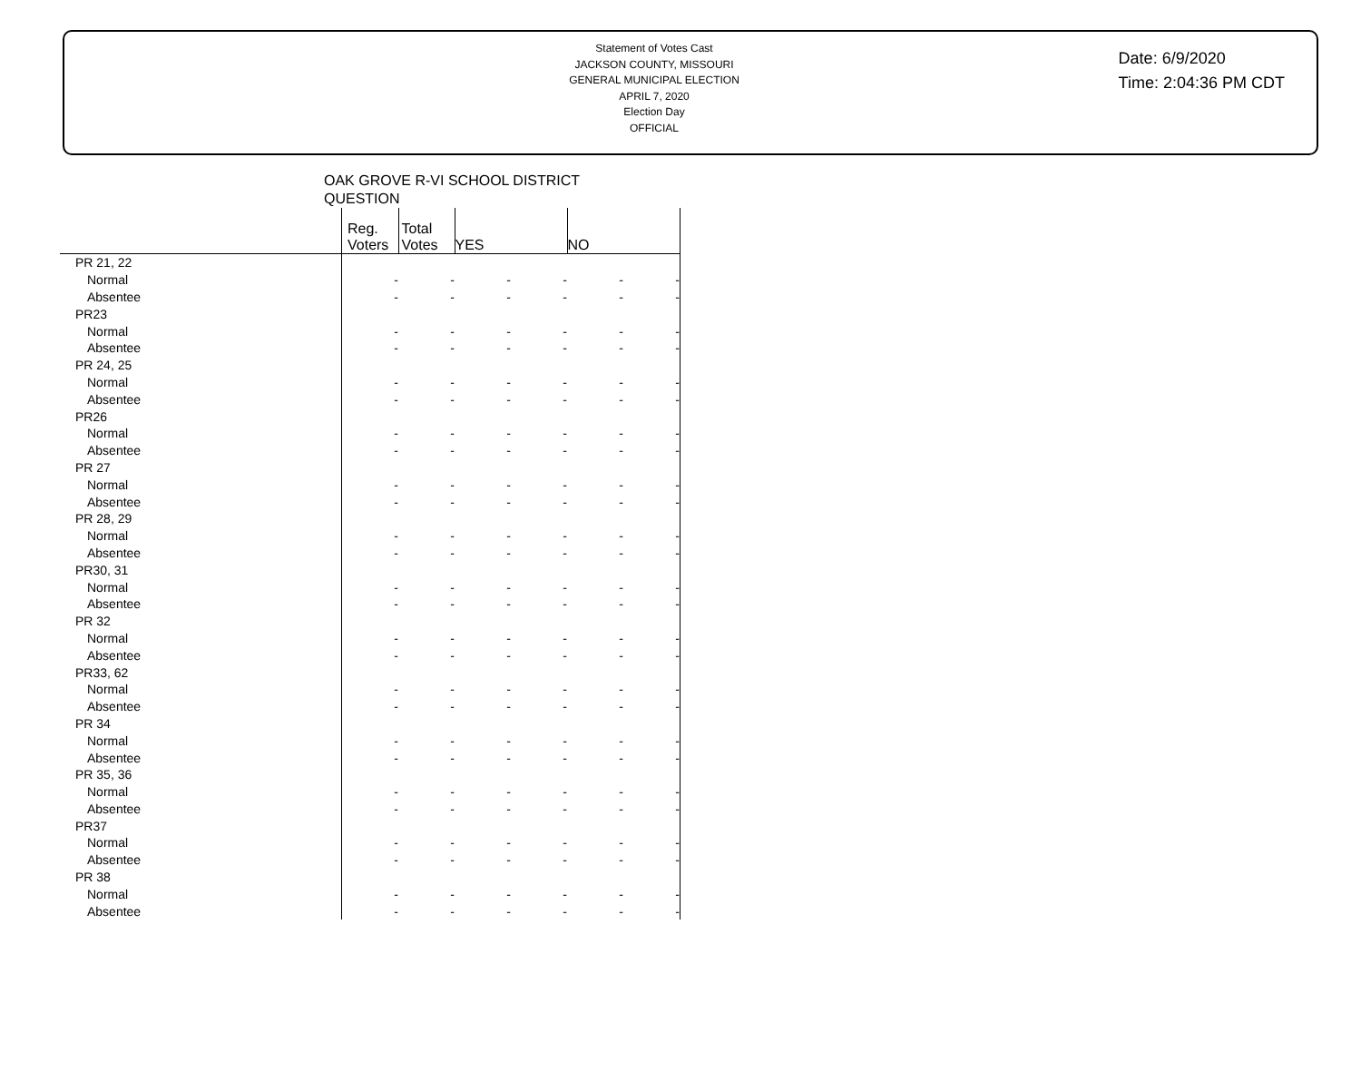Statement of Votes Cast
JACKSON COUNTY, MISSOURI
GENERAL MUNICIPAL ELECTION
APRIL 7, 2020
Election Day
OFFICIAL
Date: 6/9/2020
Time: 2:04:36 PM CDT
OAK GROVE R-VI SCHOOL DISTRICT
QUESTION
| | Reg. Voters | Total Votes | YES | | NO | |
| --- | --- | --- | --- | --- | --- | --- |
| PR 21, 22 | | | | | | |
| Normal | - | - | - | - | - | - |
| Absentee | - | - | - | - | - | - |
| PR23 | | | | | | |
| Normal | - | - | - | - | - | - |
| Absentee | - | - | - | - | - | - |
| PR 24, 25 | | | | | | |
| Normal | - | - | - | - | - | - |
| Absentee | - | - | - | - | - | - |
| PR26 | | | | | | |
| Normal | - | - | - | - | - | - |
| Absentee | - | - | - | - | - | - |
| PR 27 | | | | | | |
| Normal | - | - | - | - | - | - |
| Absentee | - | - | - | - | - | - |
| PR 28, 29 | | | | | | |
| Normal | - | - | - | - | - | - |
| Absentee | - | - | - | - | - | - |
| PR30, 31 | | | | | | |
| Normal | - | - | - | - | - | - |
| Absentee | - | - | - | - | - | - |
| PR 32 | | | | | | |
| Normal | - | - | - | - | - | - |
| Absentee | - | - | - | - | - | - |
| PR33, 62 | | | | | | |
| Normal | - | - | - | - | - | - |
| Absentee | - | - | - | - | - | - |
| PR 34 | | | | | | |
| Normal | - | - | - | - | - | - |
| Absentee | - | - | - | - | - | - |
| PR 35, 36 | | | | | | |
| Normal | - | - | - | - | - | - |
| Absentee | - | - | - | - | - | - |
| PR37 | | | | | | |
| Normal | - | - | - | - | - | - |
| Absentee | - | - | - | - | - | - |
| PR 38 | | | | | | |
| Normal | - | - | - | - | - | - |
| Absentee | - | - | - | - | - | - |